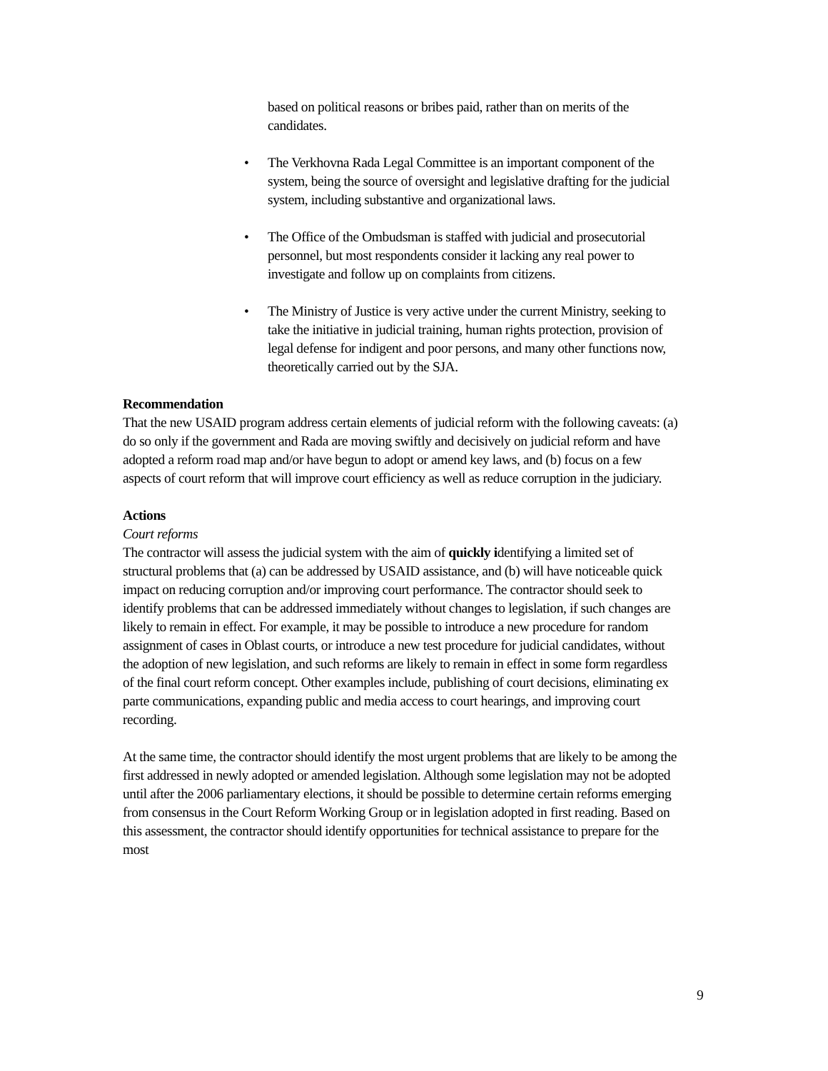based on political reasons or bribes paid, rather than on merits of the candidates.
• The Verkhovna Rada Legal Committee is an important component of the system, being the source of oversight and legislative drafting for the judicial system, including substantive and organizational laws.
• The Office of the Ombudsman is staffed with judicial and prosecutorial personnel, but most respondents consider it lacking any real power to investigate and follow up on complaints from citizens.
• The Ministry of Justice is very active under the current Ministry, seeking to take the initiative in judicial training, human rights protection, provision of legal defense for indigent and poor persons, and many other functions now, theoretically carried out by the SJA.
Recommendation
That the new USAID program address certain elements of judicial reform with the following caveats: (a) do so only if the government and Rada are moving swiftly and decisively on judicial reform and have adopted a reform road map and/or have begun to adopt or amend key laws, and (b) focus on a few aspects of court reform that will improve court efficiency as well as reduce corruption in the judiciary.
Actions
Court reforms
The contractor will assess the judicial system with the aim of quickly identifying a limited set of structural problems that (a) can be addressed by USAID assistance, and (b) will have noticeable quick impact on reducing corruption and/or improving court performance. The contractor should seek to identify problems that can be addressed immediately without changes to legislation, if such changes are likely to remain in effect. For example, it may be possible to introduce a new procedure for random assignment of cases in Oblast courts, or introduce a new test procedure for judicial candidates, without the adoption of new legislation, and such reforms are likely to remain in effect in some form regardless of the final court reform concept. Other examples include, publishing of court decisions, eliminating ex parte communications, expanding public and media access to court hearings, and improving court recording.
At the same time, the contractor should identify the most urgent problems that are likely to be among the first addressed in newly adopted or amended legislation. Although some legislation may not be adopted until after the 2006 parliamentary elections, it should be possible to determine certain reforms emerging from consensus in the Court Reform Working Group or in legislation adopted in first reading. Based on this assessment, the contractor should identify opportunities for technical assistance to prepare for the most
9